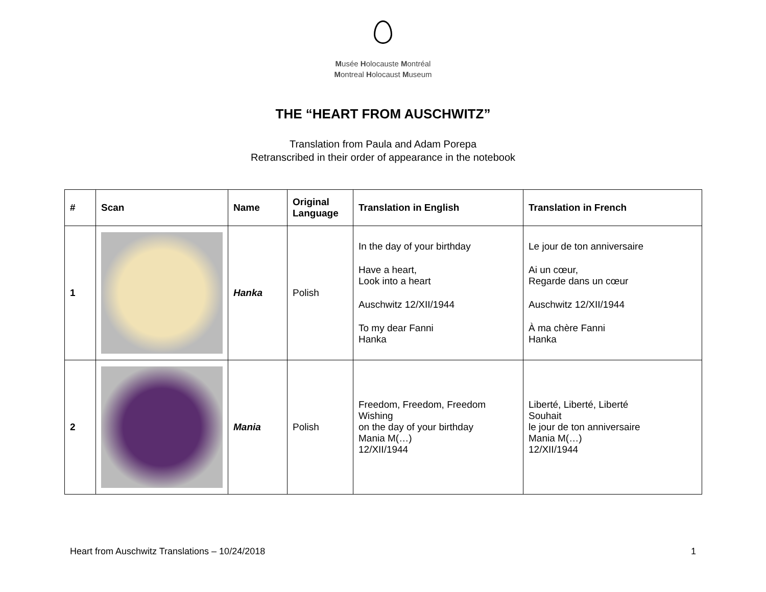Musée Holocauste Montréal
Montreal Holocaust Museum
THE “HEART FROM AUSCHWITZ”
Translation from Paula and Adam Porepa
Retranscribed in their order of appearance in the notebook
| # | Scan | Name | Original Language | Translation in English | Translation in French |
| --- | --- | --- | --- | --- | --- |
| 1 | | Hanka | Polish | In the day of your birthday Have a heart, Look into a heart Auschwitz 12/XII/1944 To my dear Fanni Hanka | Le jour de ton anniversaire Ai un cœur, Regarde dans un cœur Auschwitz 12/XII/1944 À ma chère Fanni Hanka |
| 2 | | Mania | Polish | Freedom, Freedom, Freedom Wishing on the day of your birthday Mania M(…) 12/XII/1944 | Liberté, Liberté, Liberté Souhait le jour de ton anniversaire Mania M(…) 12/XII/1944 |
Heart from Auschwitz Translations – 10/24/2018 1